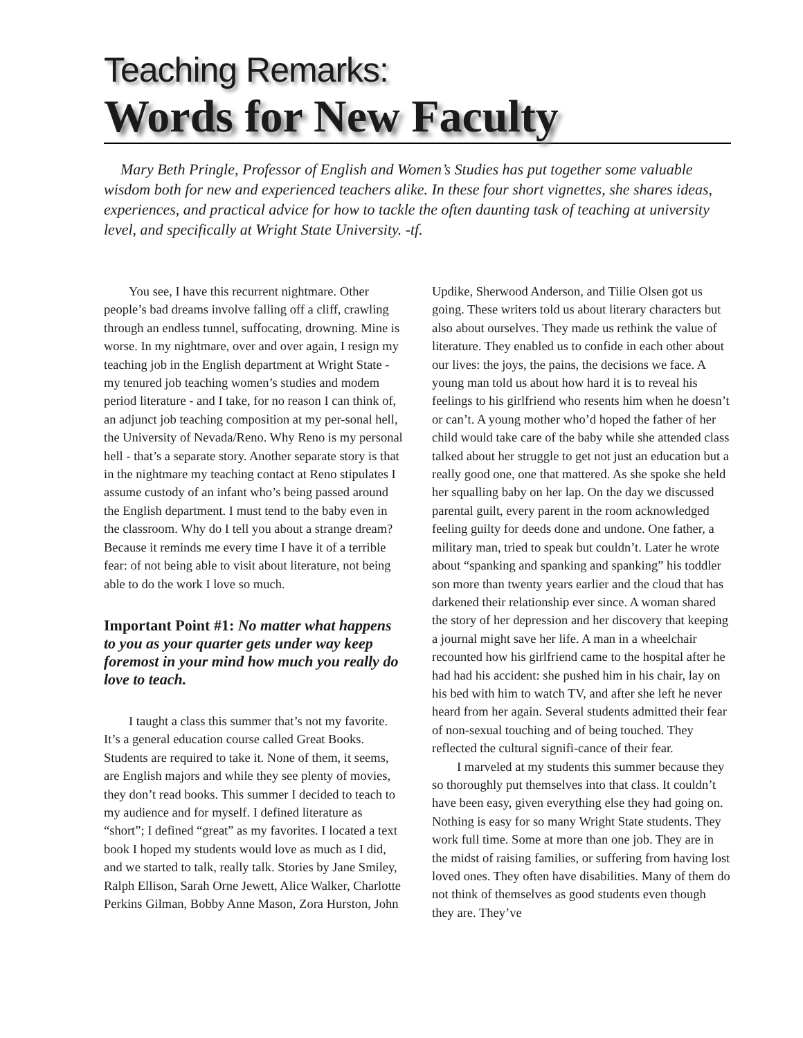Teaching Remarks:
Words for New Faculty
Mary Beth Pringle, Professor of English and Women’s Studies has put together some valuable wisdom both for new and experienced teachers alike. In these four short vignettes, she shares ideas, experiences, and practical advice for how to tackle the often daunting task of teaching at university level, and specifically at Wright State University. -tf.
You see, I have this recurrent nightmare. Other people’s bad dreams involve falling off a cliff, crawling through an endless tunnel, suffocating, drowning. Mine is worse. In my nightmare, over and over again, I resign my teaching job in the English department at Wright State - my tenured job teaching women’s studies and modem period literature - and I take, for no reason I can think of, an adjunct job teaching composition at my per-sonal hell, the University of Nevada/Reno. Why Reno is my personal hell - that’s a separate story. Another separate story is that in the nightmare my teaching contact at Reno stipulates I assume custody of an infant who’s being passed around the English department. I must tend to the baby even in the classroom. Why do I tell you about a strange dream? Because it reminds me every time I have it of a terrible fear: of not being able to visit about literature, not being able to do the work I love so much.
Important Point #1: No matter what happens to you as your quarter gets under way keep foremost in your mind how much you really do love to teach.
I taught a class this summer that’s not my favorite. It’s a general education course called Great Books. Students are required to take it. None of them, it seems, are English majors and while they see plenty of movies, they don’t read books. This summer I decided to teach to my audience and for myself. I defined literature as “short”; I defined “great” as my favorites. I located a text book I hoped my students would love as much as I did, and we started to talk, really talk. Stories by Jane Smiley, Ralph Ellison, Sarah Orne Jewett, Alice Walker, Charlotte Perkins Gilman, Bobby Anne Mason, Zora Hurston, John Updike, Sherwood Anderson, and Tiilie Olsen got us going. These writers told us about literary characters but also about ourselves. They made us rethink the value of literature. They enabled us to confide in each other about our lives: the joys, the pains, the decisions we face. A young man told us about how hard it is to reveal his feelings to his girlfriend who resents him when he doesn’t or can’t. A young mother who’d hoped the father of her child would take care of the baby while she attended class talked about her struggle to get not just an education but a really good one, one that mattered. As she spoke she held her squalling baby on her lap. On the day we discussed parental guilt, every parent in the room acknowledged feeling guilty for deeds done and undone. One father, a military man, tried to speak but couldn’t. Later he wrote about “spanking and spanking and spanking” his toddler son more than twenty years earlier and the cloud that has darkened their relationship ever since. A woman shared the story of her depression and her discovery that keeping a journal might save her life. A man in a wheelchair recounted how his girlfriend came to the hospital after he had had his accident: she pushed him in his chair, lay on his bed with him to watch TV, and after she left he never heard from her again. Several students admitted their fear of non-sexual touching and of being touched. They reflected the cultural signifi-cance of their fear.
I marveled at my students this summer because they so thoroughly put themselves into that class. It couldn’t have been easy, given everything else they had going on. Nothing is easy for so many Wright State students. They work full time. Some at more than one job. They are in the midst of raising families, or suffering from having lost loved ones. They often have disabilities. Many of them do not think of themselves as good students even though they are. They’ve